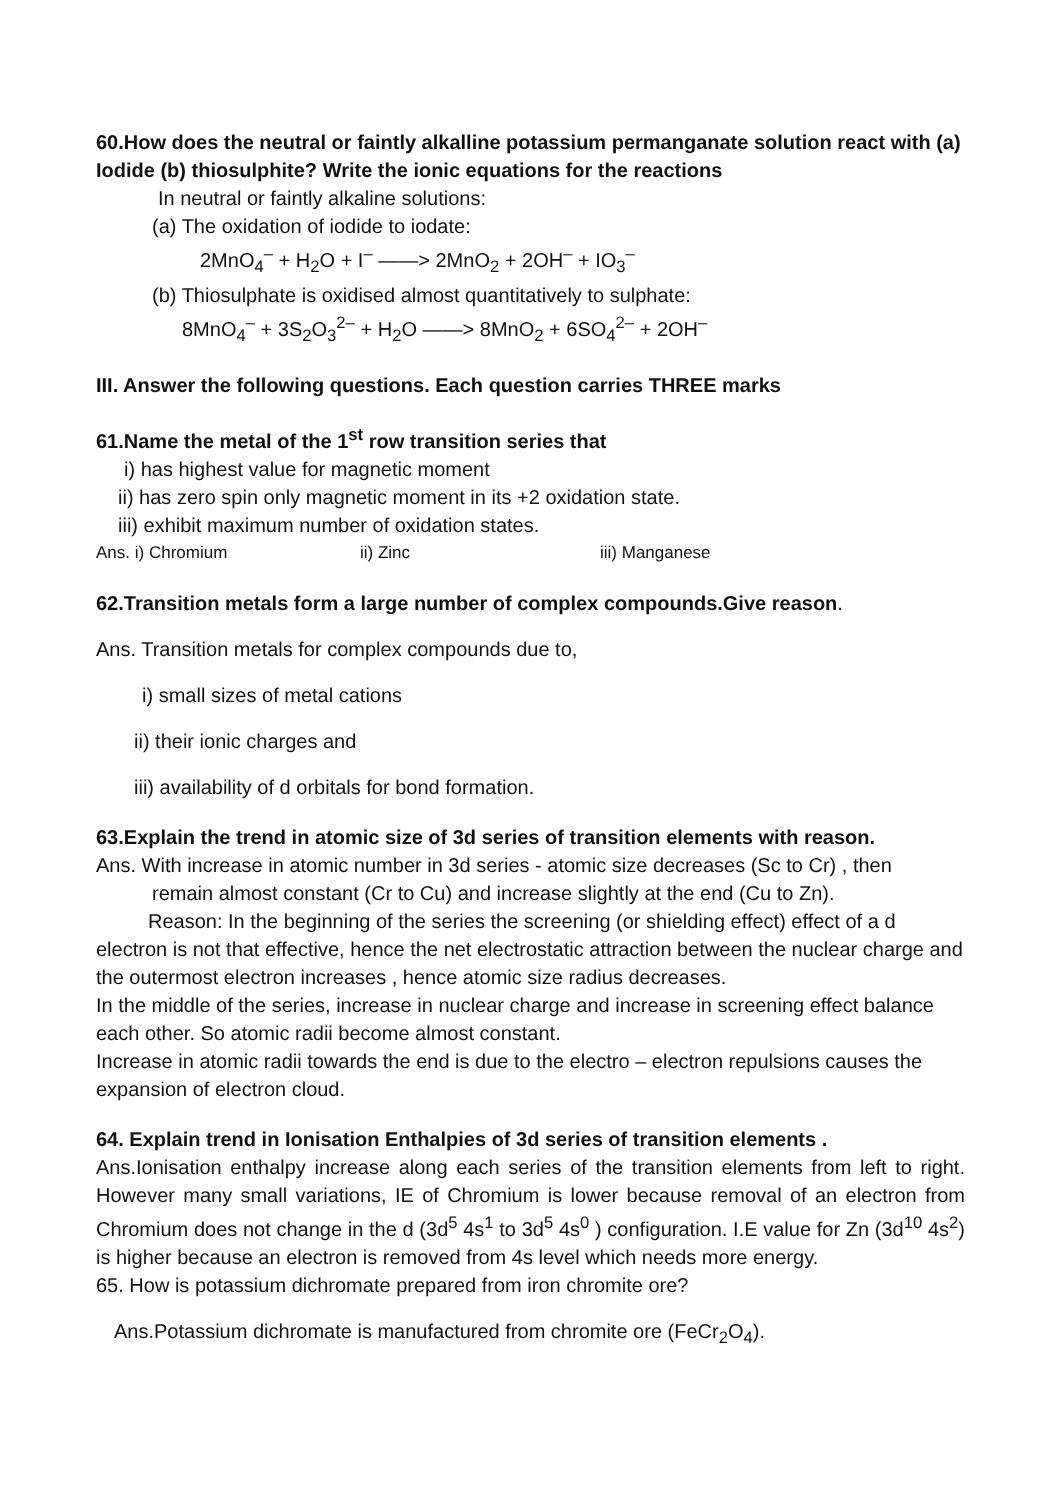60.How does the neutral or faintly alkalline potassium permanganate solution react with (a) Iodide (b) thiosulphite? Write the ionic equations for the reactions
In neutral or faintly alkaline solutions:
(a) The oxidation of iodide to iodate:
2MnO<sub>4</sub><sup>–</sup> + H<sub>2</sub>O + I<sup>–</sup> ——> 2MnO<sub>2</sub> + 2OH<sup>–</sup> + IO<sub>3</sub><sup>–</sup>
(b) Thiosulphate is oxidised almost quantitatively to sulphate:
8MnO<sub>4</sub><sup>–</sup> + 3S<sub>2</sub>O<sub>3</sub><sup>2–</sup> + H<sub>2</sub>O ——> 8MnO<sub>2</sub> + 6SO<sub>4</sub><sup>2–</sup> + 2OH<sup>–</sup>
III. Answer the following questions. Each question carries THREE marks
61.Name the metal of the 1<sup>st</sup> row transition series that
i) has highest value for magnetic moment
ii) has zero spin only magnetic moment in its +2 oxidation state.
iii) exhibit maximum number of oxidation states.
Ans. i) Chromium ii) Zinc iii) Manganese
62.Transition metals form a large number of complex compounds.Give reason.
Ans. Transition metals for complex compounds due to,
i) small sizes of metal cations
ii) their ionic charges and
iii) availability of d orbitals for bond formation.
63.Explain the trend in atomic size of 3d series of transition elements with reason.
Ans. With increase in atomic number in 3d series - atomic size decreases (Sc to Cr) , then
remain almost constant (Cr to Cu) and increase slightly at the end (Cu to Zn).
Reason: In the beginning of the series the screening (or shielding effect) effect of a d electron is not that effective, hence the net electrostatic attraction between the nuclear charge and the outermost electron increases , hence atomic size radius decreases.
In the middle of the series, increase in nuclear charge and increase in screening effect balance each other. So atomic radii become almost constant.
Increase in atomic radii towards the end is due to the electro – electron repulsions causes the expansion of electron cloud.
64. Explain trend in Ionisation Enthalpies of 3d series of transition elements .
Ans.Ionisation enthalpy increase along each series of the transition elements from left to right. However many small variations, IE of Chromium is lower because removal of an electron from Chromium does not change in the d (3d<sup>5</sup> 4s<sup>1</sup> to 3d<sup>5</sup> 4s<sup>0</sup> ) configuration. I.E value for Zn (3d<sup>10</sup> 4s<sup>2</sup>) is higher because an electron is removed from 4s level which needs more energy.
65. How is potassium dichromate prepared from iron chromite ore?
Ans.Potassium dichromate is manufactured from chromite ore (FeCr<sub>2</sub>O<sub>4</sub>).